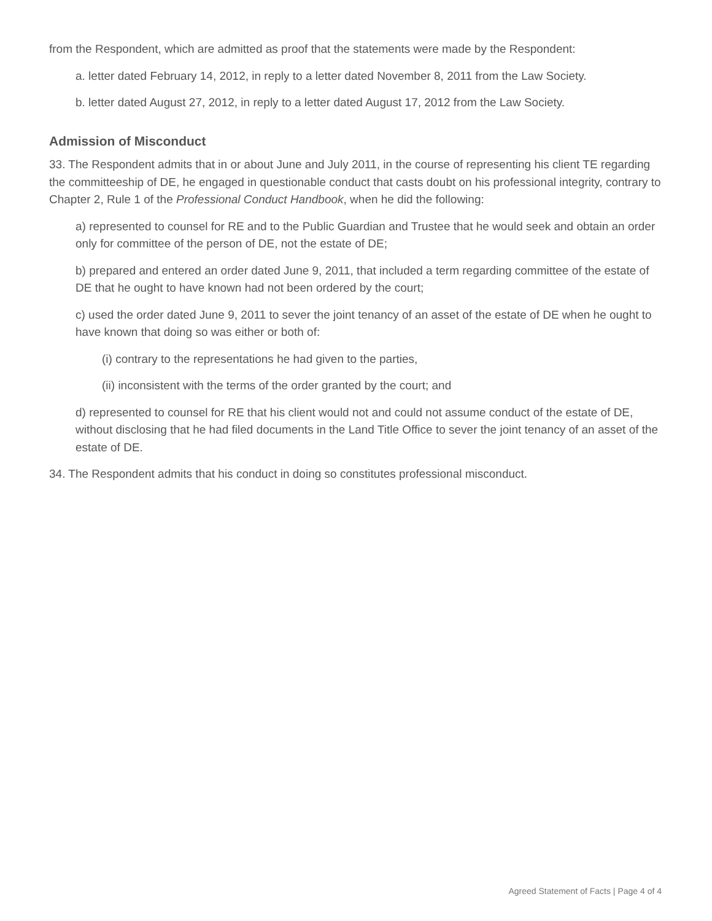from the Respondent, which are admitted as proof that the statements were made by the Respondent:
a. letter dated February 14, 2012, in reply to a letter dated November 8, 2011 from the Law Society.
b. letter dated August 27, 2012, in reply to a letter dated August 17, 2012 from the Law Society.
Admission of Misconduct
33. The Respondent admits that in or about June and July 2011, in the course of representing his client TE regarding the committeeship of DE, he engaged in questionable conduct that casts doubt on his professional integrity, contrary to Chapter 2, Rule 1 of the Professional Conduct Handbook, when he did the following:
a) represented to counsel for RE and to the Public Guardian and Trustee that he would seek and obtain an order only for committee of the person of DE, not the estate of DE;
b) prepared and entered an order dated June 9, 2011, that included a term regarding committee of the estate of DE that he ought to have known had not been ordered by the court;
c) used the order dated June 9, 2011 to sever the joint tenancy of an asset of the estate of DE when he ought to have known that doing so was either or both of:
(i) contrary to the representations he had given to the parties,
(ii) inconsistent with the terms of the order granted by the court; and
d) represented to counsel for RE that his client would not and could not assume conduct of the estate of DE, without disclosing that he had filed documents in the Land Title Office to sever the joint tenancy of an asset of the estate of DE.
34. The Respondent admits that his conduct in doing so constitutes professional misconduct.
Agreed Statement of Facts | Page 4 of 4